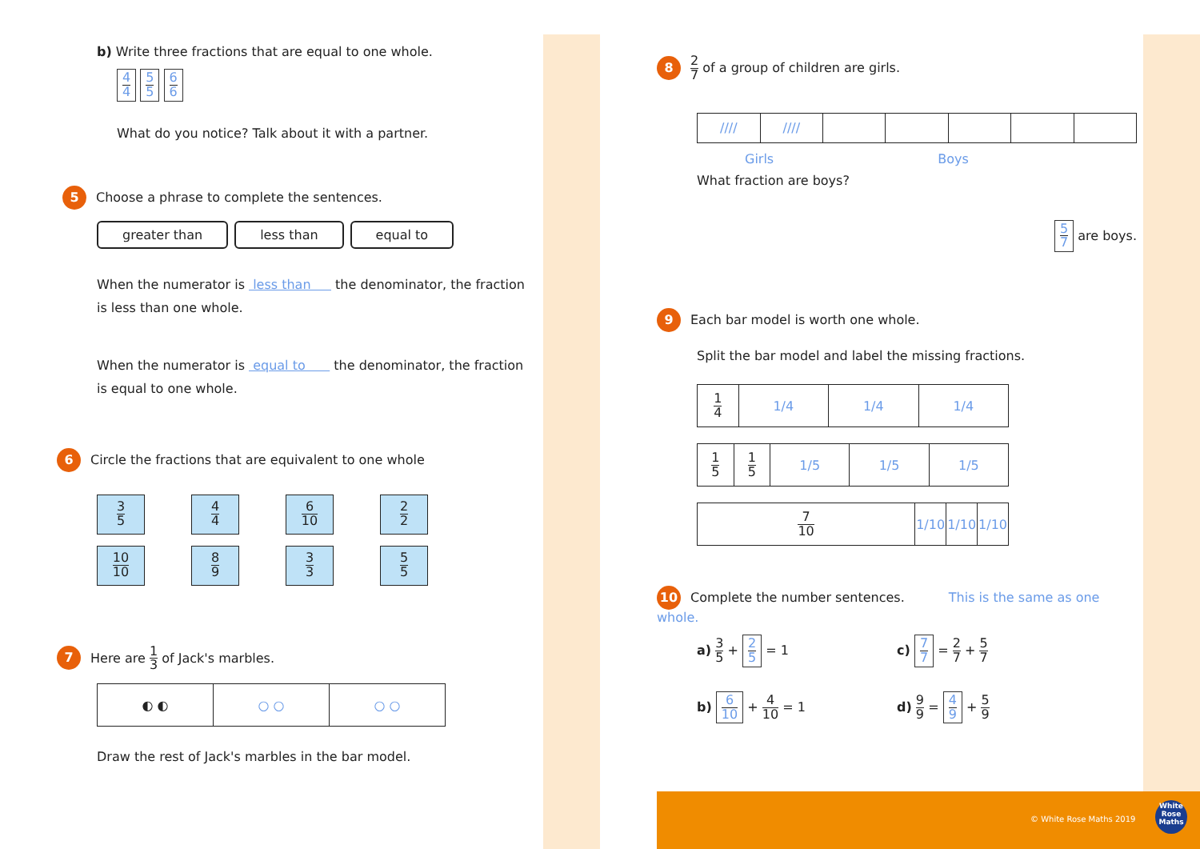b) Write three fractions that are equal to one whole.
4 4 5 5 6 6
What do you notice? Talk about it with a partner.
5 Choose a phrase to complete the sentences.
greater than less than equal to
When the numerator is less than the denominator, the fraction is less than one whole.
When the numerator is equal to the denominator, the fraction is equal to one whole.
6 Circle the fractions that are equivalent to one whole
| 3 5 | 4 4 | 6 10 | 2 2 |
| 10 10 | 8 9 | 3 3 | 5 5 |
7 Here are 1 3 of Jack's marbles.
| ◐ ◐ | ○ ○ | ○ ○ |
Draw the rest of Jack's marbles in the bar model.
8 2 7 of a group of children are girls.
| //// | //// | | | | | |
Girls Boys
What fraction are boys?
5 7 are boys.
9 Each bar model is worth one whole.
Split the bar model and label the missing fractions.
| 1 4 | 1/4 | 1/4 | 1/4 |
| 1 5 | 1 5 | 1/5 | 1/5 | 1/5 |
| 7 10 | 1/10 | 1/10 | 1/10 |
10 Complete the number sentences. This is the same as one whole.
a) 3 5 + 2 5 = 1
c) 7 7 = 2 7 + 5 7
b) 6 10 + 4 10 = 1
d) 9 9 = 4 9 + 5 9
© White Rose Maths 2019
White Rose Maths